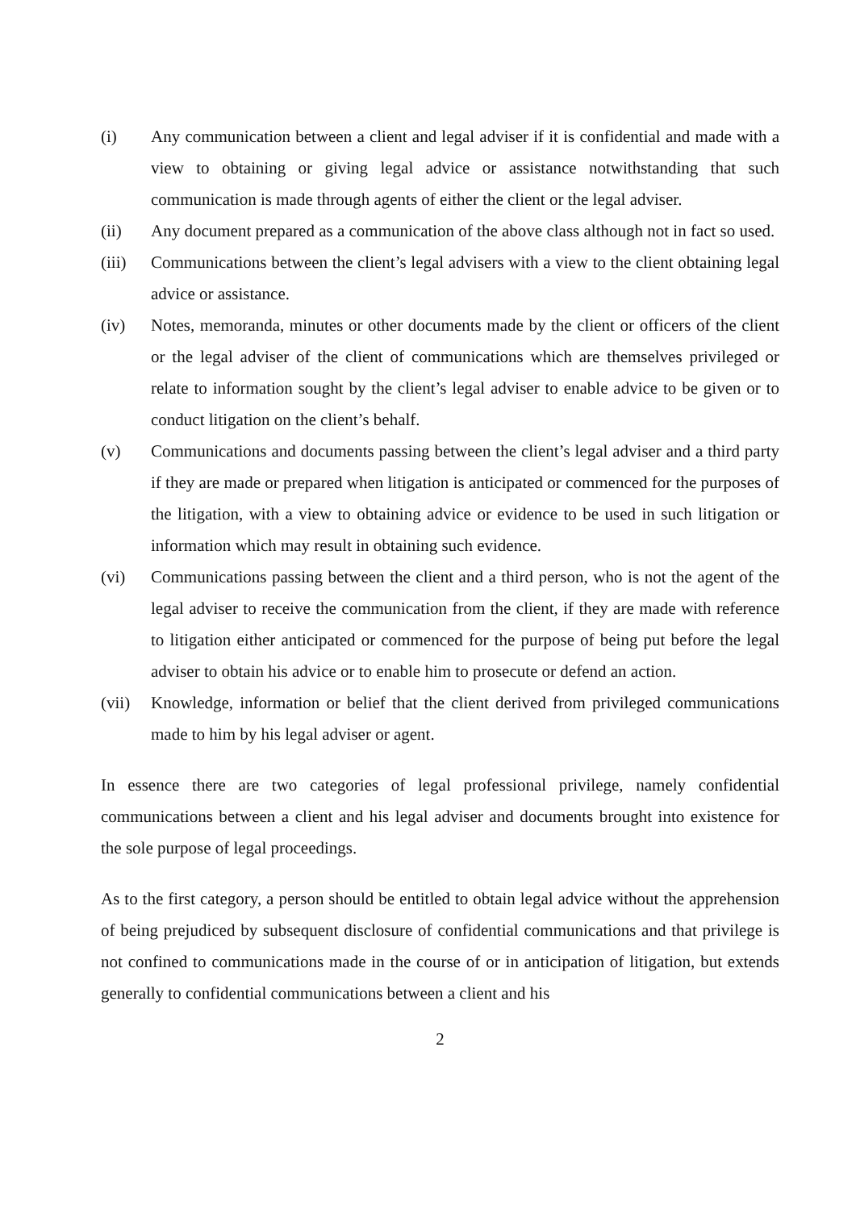(i) Any communication between a client and legal adviser if it is confidential and made with a view to obtaining or giving legal advice or assistance notwithstanding that such communication is made through agents of either the client or the legal adviser.
(ii) Any document prepared as a communication of the above class although not in fact so used.
(iii)
Communications between the client’s legal advisers with a view to the client obtaining legal advice or assistance.
(iv) Notes, memoranda, minutes or other documents made by the client or officers of the client or the legal adviser of the client of communications which are themselves privileged or relate to information sought by the client’s legal adviser to enable advice to be given or to conduct litigation on the client’s behalf.
(v) Communications and documents passing between the client’s legal adviser and a third party if they are made or prepared when litigation is anticipated or commenced for the purposes of the litigation, with a view to obtaining advice or evidence to be used in such litigation or information which may result in obtaining such evidence.
(vi) Communications passing between the client and a third person, who is not the agent of the legal adviser to receive the communication from the client, if they are made with reference to litigation either anticipated or commenced for the purpose of being put before the legal adviser to obtain his advice or to enable him to prosecute or defend an action.
(vii)
Knowledge, information or belief that the client derived from privileged communications made to him by his legal adviser or agent.
In essence there are two categories of legal professional privilege, namely confidential communications between a client and his legal adviser and documents brought into existence for the sole purpose of legal proceedings.
As to the first category, a person should be entitled to obtain legal advice without the apprehension of being prejudiced by subsequent disclosure of confidential communications and that privilege is not confined to communications made in the course of or in anticipation of litigation, but extends generally to confidential communications between a client and his
2